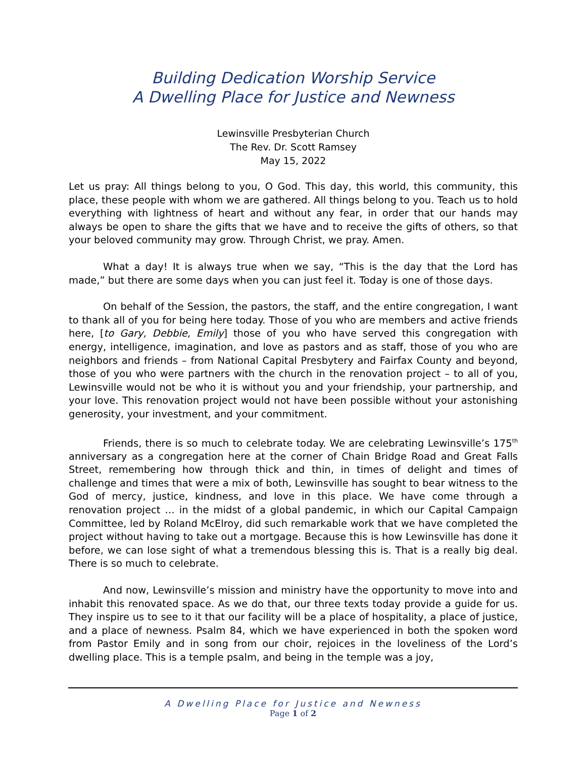Building Dedication Worship Service
A Dwelling Place for Justice and Newness
Lewinsville Presbyterian Church
The Rev. Dr. Scott Ramsey
May 15, 2022
Let us pray: All things belong to you, O God. This day, this world, this community, this place, these people with whom we are gathered. All things belong to you. Teach us to hold everything with lightness of heart and without any fear, in order that our hands may always be open to share the gifts that we have and to receive the gifts of others, so that your beloved community may grow. Through Christ, we pray. Amen.
What a day! It is always true when we say, “This is the day that the Lord has made,” but there are some days when you can just feel it. Today is one of those days.
On behalf of the Session, the pastors, the staff, and the entire congregation, I want to thank all of you for being here today. Those of you who are members and active friends here, [to Gary, Debbie, Emily] those of you who have served this congregation with energy, intelligence, imagination, and love as pastors and as staff, those of you who are neighbors and friends – from National Capital Presbytery and Fairfax County and beyond, those of you who were partners with the church in the renovation project – to all of you, Lewinsville would not be who it is without you and your friendship, your partnership, and your love. This renovation project would not have been possible without your astonishing generosity, your investment, and your commitment.
Friends, there is so much to celebrate today. We are celebrating Lewinsville’s 175<sup>th</sup> anniversary as a congregation here at the corner of Chain Bridge Road and Great Falls Street, remembering how through thick and thin, in times of delight and times of challenge and times that were a mix of both, Lewinsville has sought to bear witness to the God of mercy, justice, kindness, and love in this place. We have come through a renovation project … in the midst of a global pandemic, in which our Capital Campaign Committee, led by Roland McElroy, did such remarkable work that we have completed the project without having to take out a mortgage. Because this is how Lewinsville has done it before, we can lose sight of what a tremendous blessing this is. That is a really big deal. There is so much to celebrate.
And now, Lewinsville’s mission and ministry have the opportunity to move into and inhabit this renovated space. As we do that, our three texts today provide a guide for us. They inspire us to see to it that our facility will be a place of hospitality, a place of justice, and a place of newness. Psalm 84, which we have experienced in both the spoken word from Pastor Emily and in song from our choir, rejoices in the loveliness of the Lord’s dwelling place. This is a temple psalm, and being in the temple was a joy,
A Dwelling Place for Justice and Newness
Page 1 of 2